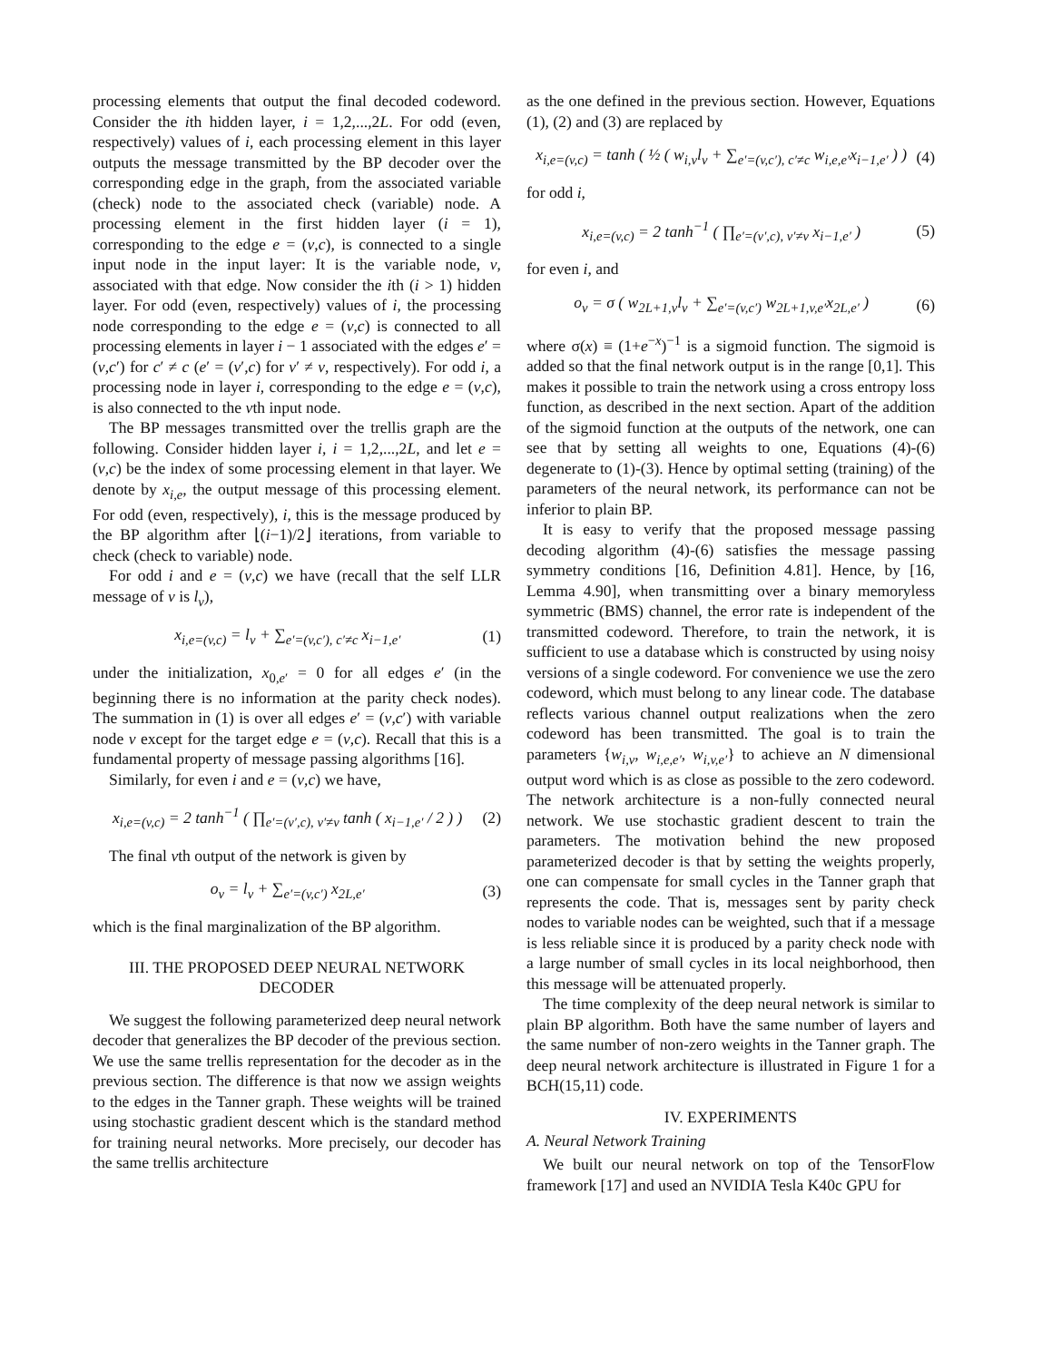processing elements that output the final decoded codeword. Consider the ith hidden layer, i = 1,2,...,2L. For odd (even, respectively) values of i, each processing element in this layer outputs the message transmitted by the BP decoder over the corresponding edge in the graph, from the associated variable (check) node to the associated check (variable) node. A processing element in the first hidden layer (i = 1), corresponding to the edge e = (v,c), is connected to a single input node in the input layer: It is the variable node, v, associated with that edge. Now consider the ith (i > 1) hidden layer. For odd (even, respectively) values of i, the processing node corresponding to the edge e = (v,c) is connected to all processing elements in layer i − 1 associated with the edges e′ = (v,c′) for c′ ≠ c (e′ = (v′,c) for v′ ≠ v, respectively). For odd i, a processing node in layer i, corresponding to the edge e = (v,c), is also connected to the vth input node.
The BP messages transmitted over the trellis graph are the following. Consider hidden layer i, i = 1,2,...,2L, and let e = (v,c) be the index of some processing element in that layer. We denote by x<sub>i,e</sub>, the output message of this processing element. For odd (even, respectively), i, this is the message produced by the BP algorithm after ⌊(i−1)/2⌋ iterations, from variable to check (check to variable) node.
For odd i and e = (v,c) we have (recall that the self LLR message of v is l<sub>v</sub>),
x<sub>i,e=(v,c)</sub> = l<sub>v</sub> + ∑<sub>e′=(v,c′), c′≠c</sub> x<sub>i−1,e′</sub> (1)
under the initialization, x<sub>0,e′</sub> = 0 for all edges e′ (in the beginning there is no information at the parity check nodes). The summation in (1) is over all edges e′ = (v,c′) with variable node v except for the target edge e = (v,c). Recall that this is a fundamental property of message passing algorithms [16].
Similarly, for even i and e = (v,c) we have,
x<sub>i,e=(v,c)</sub> = 2 tanh<sup>−1</sup> ( ∏<sub>e′=(v′,c), v′≠v</sub> tanh ( x<sub>i−1,e′</sub> / 2 ) ) (2)
The final vth output of the network is given by
o<sub>v</sub> = l<sub>v</sub> + ∑<sub>e′=(v,c′)</sub> x<sub>2L,e′</sub> (3)
which is the final marginalization of the BP algorithm.
III. THE PROPOSED DEEP NEURAL NETWORK DECODER
We suggest the following parameterized deep neural network decoder that generalizes the BP decoder of the previous section. We use the same trellis representation for the decoder as in the previous section. The difference is that now we assign weights to the edges in the Tanner graph. These weights will be trained using stochastic gradient descent which is the standard method for training neural networks. More precisely, our decoder has the same trellis architecture
as the one defined in the previous section. However, Equations (1), (2) and (3) are replaced by
x<sub>i,e=(v,c)</sub> = tanh ( ½ ( w<sub>i,v</sub>l<sub>v</sub> + ∑<sub>e′=(v,c′), c′≠c</sub> w<sub>i,e,e′</sub>x<sub>i−1,e′</sub> ) ) (4)
for odd i,
x<sub>i,e=(v,c)</sub> = 2 tanh<sup>−1</sup> ( ∏<sub>e′=(v′,c), v′≠v</sub> x<sub>i−1,e′</sub> ) (5)
for even i, and
o<sub>v</sub> = σ ( w<sub>2L+1,v</sub>l<sub>v</sub> + ∑<sub>e′=(v,c′)</sub> w<sub>2L+1,v,e′</sub>x<sub>2L,e′</sub> ) (6)
where σ(x) ≡ (1+e<sup>−x</sup>)<sup>−1</sup> is a sigmoid function. The sigmoid is added so that the final network output is in the range [0,1]. This makes it possible to train the network using a cross entropy loss function, as described in the next section. Apart of the addition of the sigmoid function at the outputs of the network, one can see that by setting all weights to one, Equations (4)-(6) degenerate to (1)-(3). Hence by optimal setting (training) of the parameters of the neural network, its performance can not be inferior to plain BP.
It is easy to verify that the proposed message passing decoding algorithm (4)-(6) satisfies the message passing symmetry conditions [16, Definition 4.81]. Hence, by [16, Lemma 4.90], when transmitting over a binary memoryless symmetric (BMS) channel, the error rate is independent of the transmitted codeword. Therefore, to train the network, it is sufficient to use a database which is constructed by using noisy versions of a single codeword. For convenience we use the zero codeword, which must belong to any linear code. The database reflects various channel output realizations when the zero codeword has been transmitted. The goal is to train the parameters {w<sub>i,v</sub>, w<sub>i,e,e′</sub>, w<sub>i,v,e′</sub>} to achieve an N dimensional output word which is as close as possible to the zero codeword. The network architecture is a non-fully connected neural network. We use stochastic gradient descent to train the parameters. The motivation behind the new proposed parameterized decoder is that by setting the weights properly, one can compensate for small cycles in the Tanner graph that represents the code. That is, messages sent by parity check nodes to variable nodes can be weighted, such that if a message is less reliable since it is produced by a parity check node with a large number of small cycles in its local neighborhood, then this message will be attenuated properly.
The time complexity of the deep neural network is similar to plain BP algorithm. Both have the same number of layers and the same number of non-zero weights in the Tanner graph. The deep neural network architecture is illustrated in Figure 1 for a BCH(15,11) code.
IV. EXPERIMENTS
A. Neural Network Training
We built our neural network on top of the TensorFlow framework [17] and used an NVIDIA Tesla K40c GPU for